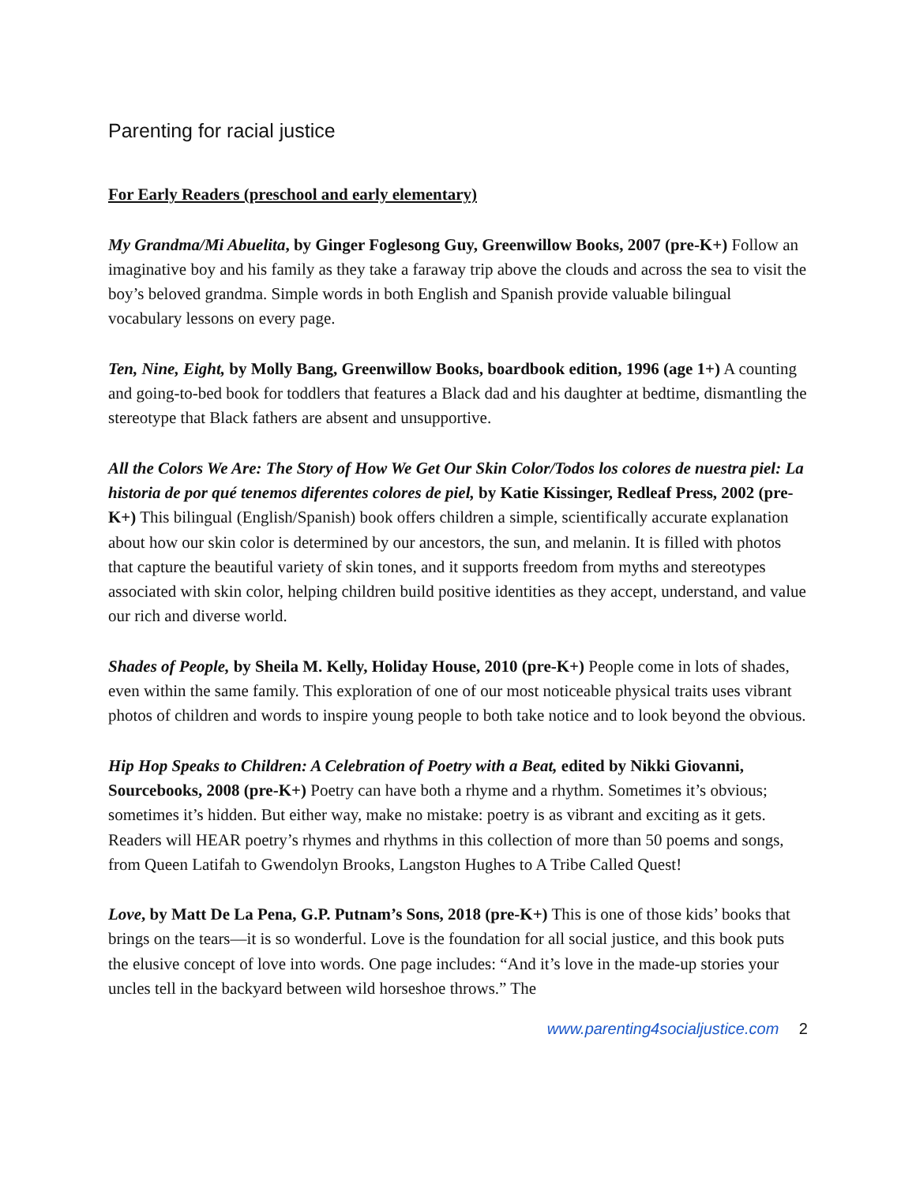Parenting for racial justice
For Early Readers (preschool and early elementary)
My Grandma/Mi Abuelita, by Ginger Foglesong Guy, Greenwillow Books, 2007 (pre-K+) Follow an imaginative boy and his family as they take a faraway trip above the clouds and across the sea to visit the boy’s beloved grandma. Simple words in both English and Spanish provide valuable bilingual vocabulary lessons on every page.
Ten, Nine, Eight, by Molly Bang, Greenwillow Books, boardbook edition, 1996 (age 1+) A counting and going-to-bed book for toddlers that features a Black dad and his daughter at bedtime, dismantling the stereotype that Black fathers are absent and unsupportive.
All the Colors We Are: The Story of How We Get Our Skin Color/Todos los colores de nuestra piel: La historia de por qué tenemos diferentes colores de piel, by Katie Kissinger, Redleaf Press, 2002 (pre-K+) This bilingual (English/Spanish) book offers children a simple, scientifically accurate explanation about how our skin color is determined by our ancestors, the sun, and melanin. It is filled with photos that capture the beautiful variety of skin tones, and it supports freedom from myths and stereotypes associated with skin color, helping children build positive identities as they accept, understand, and value our rich and diverse world.
Shades of People, by Sheila M. Kelly, Holiday House, 2010 (pre-K+) People come in lots of shades, even within the same family. This exploration of one of our most noticeable physical traits uses vibrant photos of children and words to inspire young people to both take notice and to look beyond the obvious.
Hip Hop Speaks to Children: A Celebration of Poetry with a Beat, edited by Nikki Giovanni, Sourcebooks, 2008 (pre-K+) Poetry can have both a rhyme and a rhythm. Sometimes it’s obvious; sometimes it’s hidden. But either way, make no mistake: poetry is as vibrant and exciting as it gets. Readers will HEAR poetry’s rhymes and rhythms in this collection of more than 50 poems and songs, from Queen Latifah to Gwendolyn Brooks, Langston Hughes to A Tribe Called Quest!
Love, by Matt De La Pena, G.P. Putnam’s Sons, 2018 (pre-K+) This is one of those kids’ books that brings on the tears—it is so wonderful. Love is the foundation for all social justice, and this book puts the elusive concept of love into words. One page includes: “And it’s love in the made-up stories your uncles tell in the backyard between wild horseshoe throws.” The
www.parenting4socialjustice.com 2